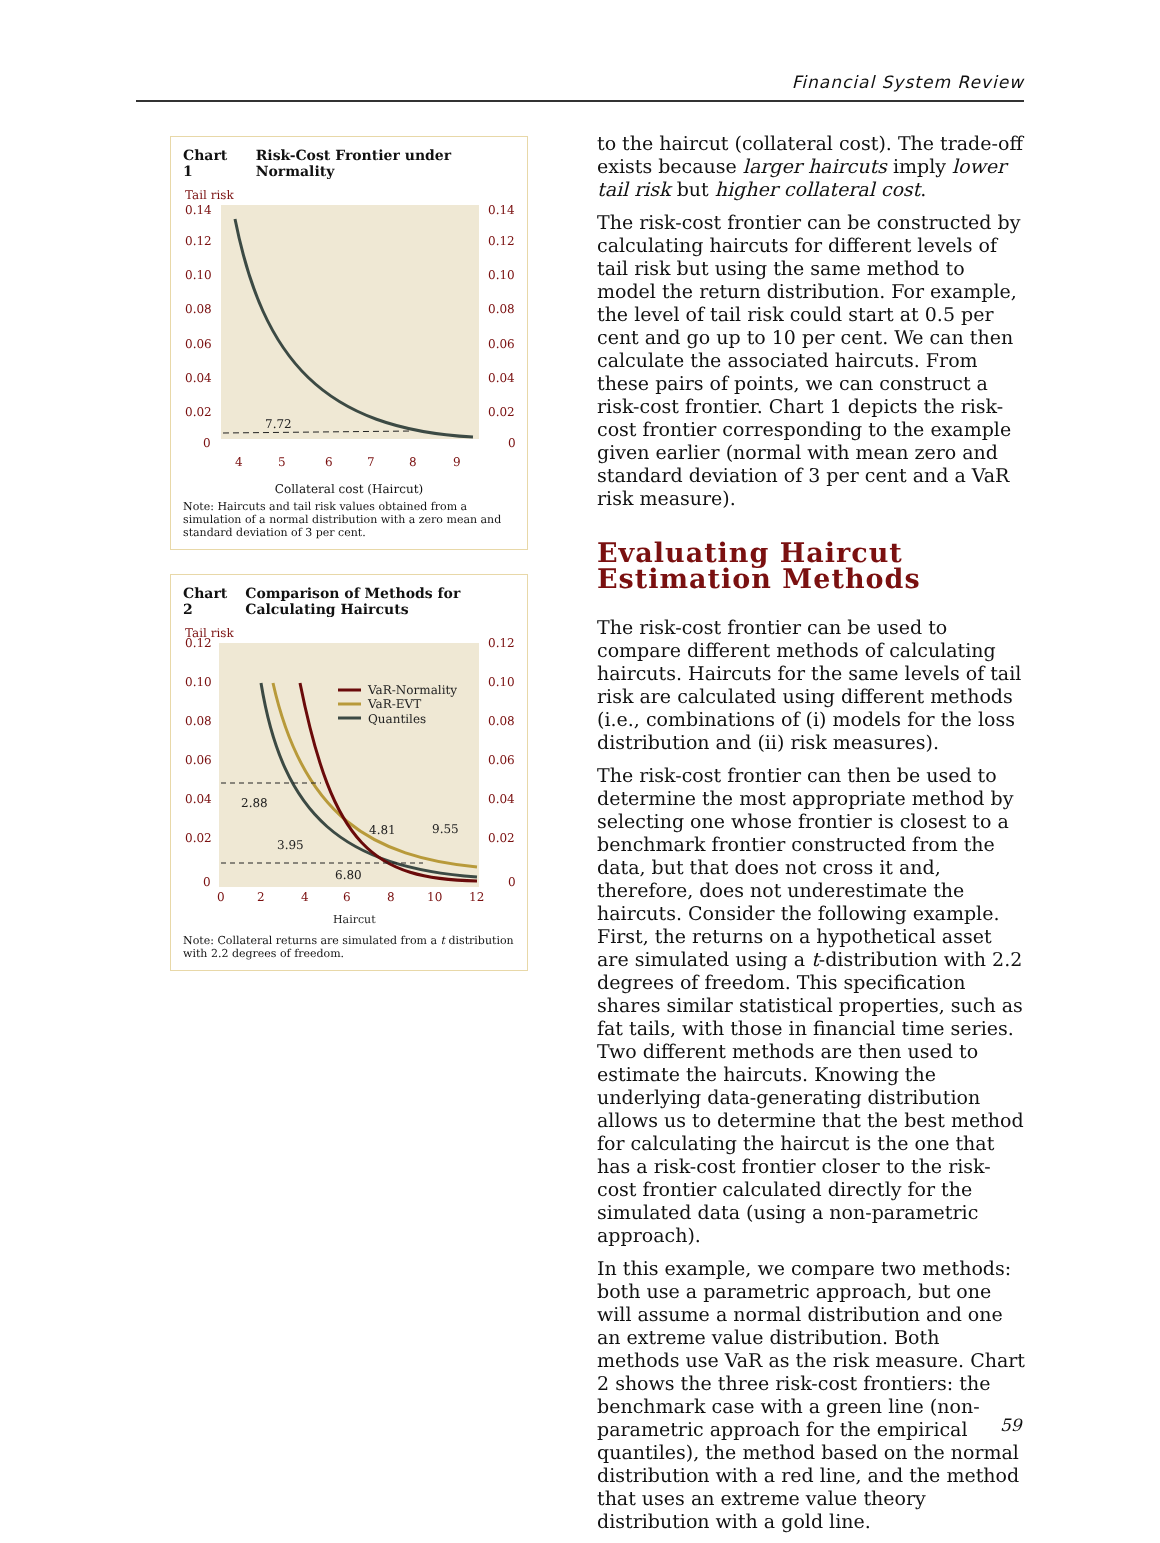Financial System Review
Chart 1 Risk-Cost Frontier under Normality
Tail risk
0.14
0.14
0.12
0.12
0.10
0.10
0.08
0.08
0.06
0.06
0.04
0.04
0.02
0.02
0
0
7.72
4
5
6
7
8
9
Collateral cost (Haircut)
Note: Haircuts and tail risk values obtained from a simulation of a normal distribution with a zero mean and standard deviation of 3 per cent.
Chart 2 Comparison of Methods for Calculating Haircuts
Tail risk
0.12
0.12
0.10
0.10
0.08
0.08
0.06
0.06
0.04
0.04
0.02
0.02
0
0
VaR-Normality
VaR-EVT
Quantiles
2.88
3.95
4.81
9.55
6.80
0
2
4
6
8
10
12
Haircut
Note: Collateral returns are simulated from a t distribution with 2.2 degrees of freedom.
to the haircut (collateral cost). The trade-off exists because larger haircuts imply lower tail risk but higher collateral cost.
The risk-cost frontier can be constructed by calculating haircuts for different levels of tail risk but using the same method to model the return distribution. For example, the level of tail risk could start at 0.5 per cent and go up to 10 per cent. We can then calculate the associated haircuts. From these pairs of points, we can construct a risk-cost frontier. Chart 1 depicts the risk-cost frontier corresponding to the example given earlier (normal with mean zero and standard deviation of 3 per cent and a VaR risk measure).
Evaluating Haircut Estimation Methods
The risk-cost frontier can be used to compare different methods of calculating haircuts. Haircuts for the same levels of tail risk are calculated using different methods (i.e., combinations of (i) models for the loss distribution and (ii) risk measures).
The risk-cost frontier can then be used to determine the most appropriate method by selecting one whose frontier is closest to a benchmark frontier constructed from the data, but that does not cross it and, therefore, does not underestimate the haircuts. Consider the following example. First, the returns on a hypothetical asset are simulated using a t-distribution with 2.2 degrees of freedom. This specification shares similar statistical properties, such as fat tails, with those in financial time series. Two different methods are then used to estimate the haircuts. Knowing the underlying data-generating distribution allows us to determine that the best method for calculating the haircut is the one that has a risk-cost frontier closer to the risk-cost frontier calculated directly for the simulated data (using a non-parametric approach).
In this example, we compare two methods: both use a parametric approach, but one will assume a normal distribution and one an extreme value distribution. Both methods use VaR as the risk measure. Chart 2 shows the three risk-cost frontiers: the benchmark case with a green line (non-parametric approach for the empirical quantiles), the method based on the normal distribution with a red line, and the method that uses an extreme value theory distribution with a gold line.
59